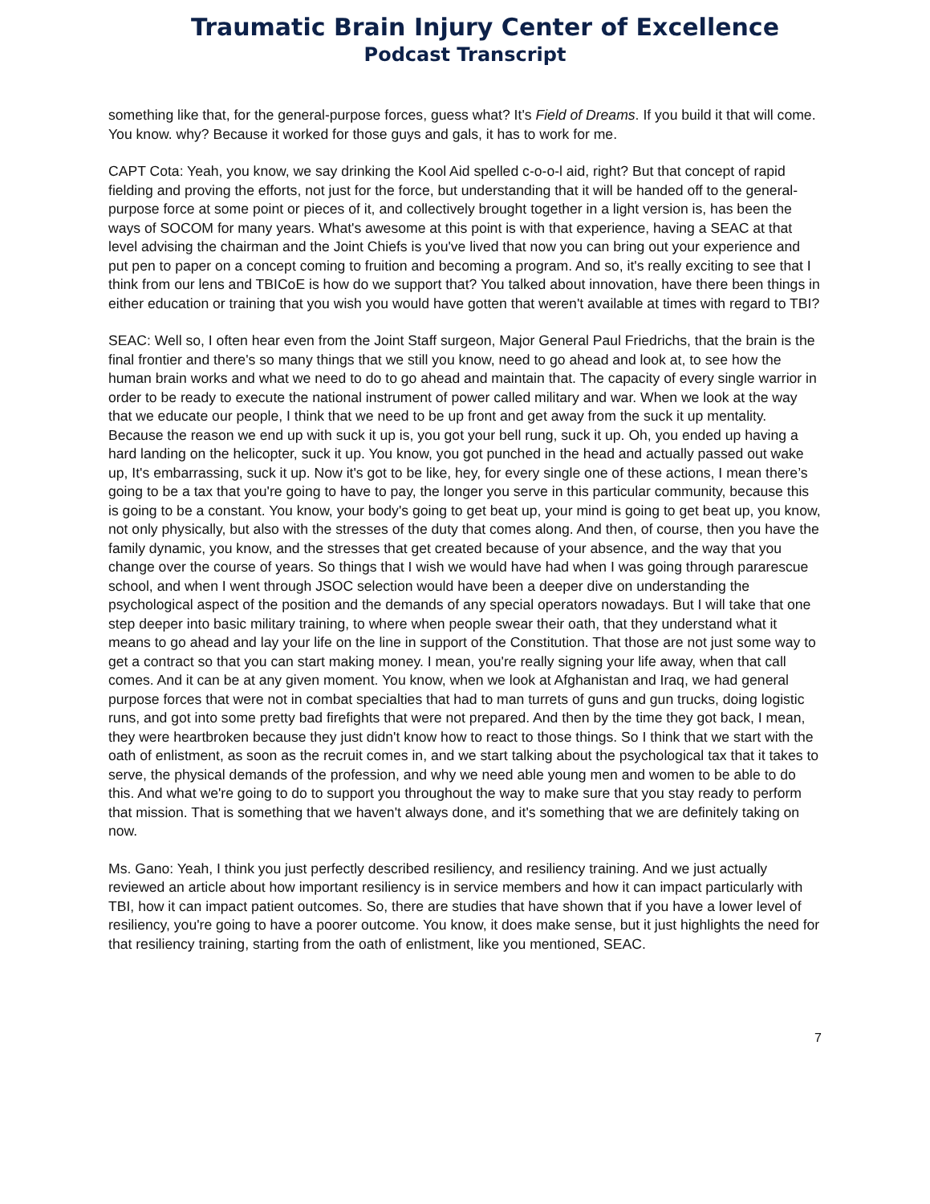Traumatic Brain Injury Center of Excellence
Podcast Transcript
something like that, for the general-purpose forces, guess what? It's Field of Dreams. If you build it that will come. You know. why? Because it worked for those guys and gals, it has to work for me.
CAPT Cota: Yeah, you know, we say drinking the Kool Aid spelled c-o-o-l aid, right? But that concept of rapid fielding and proving the efforts, not just for the force, but understanding that it will be handed off to the general-purpose force at some point or pieces of it, and collectively brought together in a light version is, has been the ways of SOCOM for many years. What's awesome at this point is with that experience, having a SEAC at that level advising the chairman and the Joint Chiefs is you've lived that now you can bring out your experience and put pen to paper on a concept coming to fruition and becoming a program. And so, it's really exciting to see that I think from our lens and TBICoE is how do we support that? You talked about innovation, have there been things in either education or training that you wish you would have gotten that weren't available at times with regard to TBI?
SEAC: Well so, I often hear even from the Joint Staff surgeon, Major General Paul Friedrichs, that the brain is the final frontier and there's so many things that we still you know, need to go ahead and look at, to see how the human brain works and what we need to do to go ahead and maintain that. The capacity of every single warrior in order to be ready to execute the national instrument of power called military and war. When we look at the way that we educate our people, I think that we need to be up front and get away from the suck it up mentality. Because the reason we end up with suck it up is, you got your bell rung, suck it up. Oh, you ended up having a hard landing on the helicopter, suck it up. You know, you got punched in the head and actually passed out wake up, It's embarrassing, suck it up. Now it's got to be like, hey, for every single one of these actions, I mean there’s going to be a tax that you're going to have to pay, the longer you serve in this particular community, because this is going to be a constant. You know, your body's going to get beat up, your mind is going to get beat up, you know, not only physically, but also with the stresses of the duty that comes along. And then, of course, then you have the family dynamic, you know, and the stresses that get created because of your absence, and the way that you change over the course of years. So things that I wish we would have had when I was going through pararescue school, and when I went through JSOC selection would have been a deeper dive on understanding the psychological aspect of the position and the demands of any special operators nowadays. But I will take that one step deeper into basic military training, to where when people swear their oath, that they understand what it means to go ahead and lay your life on the line in support of the Constitution. That those are not just some way to get a contract so that you can start making money. I mean, you're really signing your life away, when that call comes. And it can be at any given moment. You know, when we look at Afghanistan and Iraq, we had general purpose forces that were not in combat specialties that had to man turrets of guns and gun trucks, doing logistic runs, and got into some pretty bad firefights that were not prepared. And then by the time they got back, I mean, they were heartbroken because they just didn't know how to react to those things. So I think that we start with the oath of enlistment, as soon as the recruit comes in, and we start talking about the psychological tax that it takes to serve, the physical demands of the profession, and why we need able young men and women to be able to do this. And what we're going to do to support you throughout the way to make sure that you stay ready to perform that mission. That is something that we haven't always done, and it's something that we are definitely taking on now.
Ms. Gano: Yeah, I think you just perfectly described resiliency, and resiliency training. And we just actually reviewed an article about how important resiliency is in service members and how it can impact particularly with TBI, how it can impact patient outcomes. So, there are studies that have shown that if you have a lower level of resiliency, you're going to have a poorer outcome. You know, it does make sense, but it just highlights the need for that resiliency training, starting from the oath of enlistment, like you mentioned, SEAC.
7